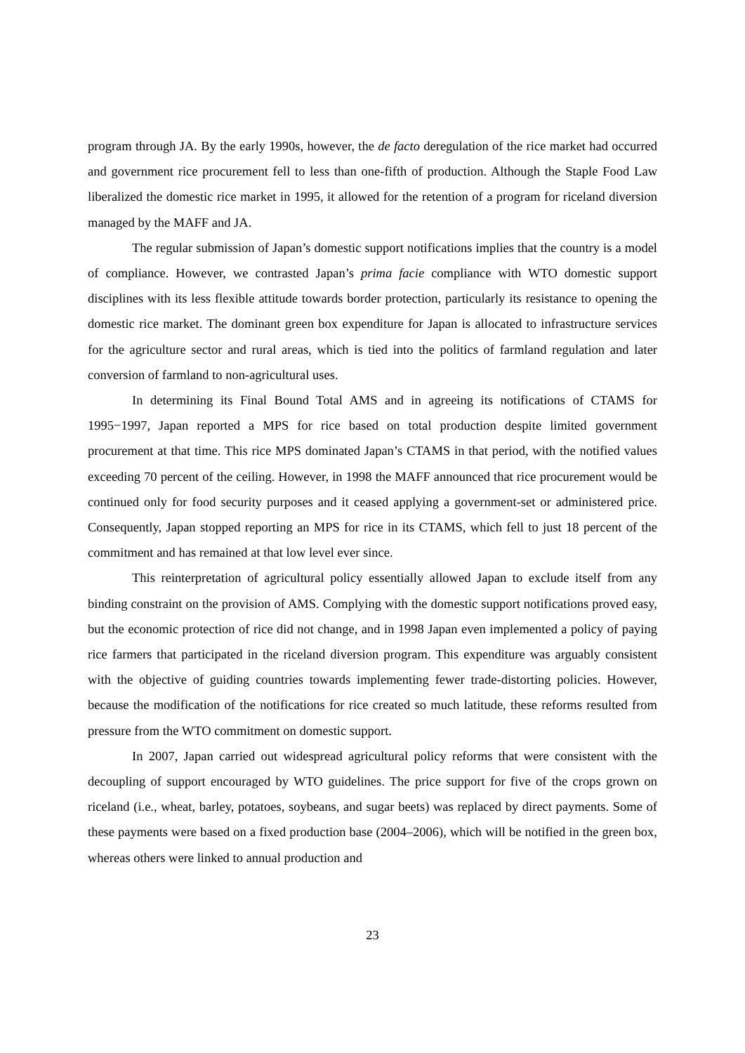program through JA. By the early 1990s, however, the de facto deregulation of the rice market had occurred and government rice procurement fell to less than one-fifth of production. Although the Staple Food Law liberalized the domestic rice market in 1995, it allowed for the retention of a program for riceland diversion managed by the MAFF and JA.
The regular submission of Japan’s domestic support notifications implies that the country is a model of compliance. However, we contrasted Japan’s prima facie compliance with WTO domestic support disciplines with its less flexible attitude towards border protection, particularly its resistance to opening the domestic rice market. The dominant green box expenditure for Japan is allocated to infrastructure services for the agriculture sector and rural areas, which is tied into the politics of farmland regulation and later conversion of farmland to non-agricultural uses.
In determining its Final Bound Total AMS and in agreeing its notifications of CTAMS for 1995−1997, Japan reported a MPS for rice based on total production despite limited government procurement at that time. This rice MPS dominated Japan’s CTAMS in that period, with the notified values exceeding 70 percent of the ceiling. However, in 1998 the MAFF announced that rice procurement would be continued only for food security purposes and it ceased applying a government-set or administered price. Consequently, Japan stopped reporting an MPS for rice in its CTAMS, which fell to just 18 percent of the commitment and has remained at that low level ever since.
This reinterpretation of agricultural policy essentially allowed Japan to exclude itself from any binding constraint on the provision of AMS. Complying with the domestic support notifications proved easy, but the economic protection of rice did not change, and in 1998 Japan even implemented a policy of paying rice farmers that participated in the riceland diversion program. This expenditure was arguably consistent with the objective of guiding countries towards implementing fewer trade-distorting policies. However, because the modification of the notifications for rice created so much latitude, these reforms resulted from pressure from the WTO commitment on domestic support.
In 2007, Japan carried out widespread agricultural policy reforms that were consistent with the decoupling of support encouraged by WTO guidelines. The price support for five of the crops grown on riceland (i.e., wheat, barley, potatoes, soybeans, and sugar beets) was replaced by direct payments. Some of these payments were based on a fixed production base (2004–2006), which will be notified in the green box, whereas others were linked to annual production and
23